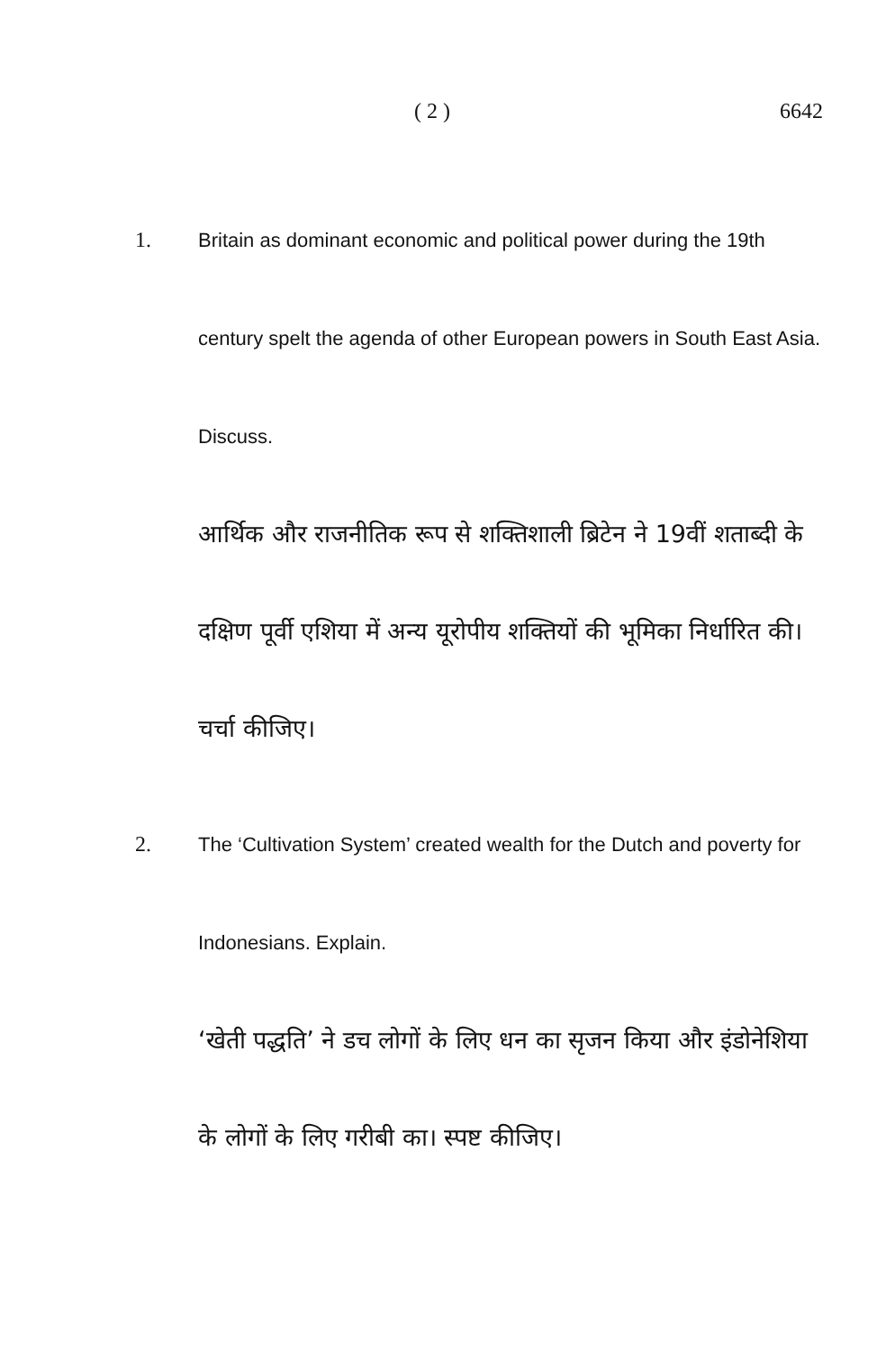( 2 ) 6642
1. Britain as dominant economic and political power during the 19th century spelt the agenda of other European powers in South East Asia. Discuss.
आर्थिक और राजनीतिक रूप से शक्तिशाली ब्रिटेन ने 19वीं शताब्दी के दक्षिण पूर्वी एशिया में अन्य यूरोपीय शक्तियों की भूमिका निर्धारित की। चर्चा कीजिए।
2. The ‘Cultivation System’ created wealth for the Dutch and poverty for Indonesians. Explain.
‘खेती पद्धति’ ने डच लोगों के लिए धन का सृजन किया और इंडोनेशिया के लोगों के लिए गरीबी का। स्पष्ट कीजिए।